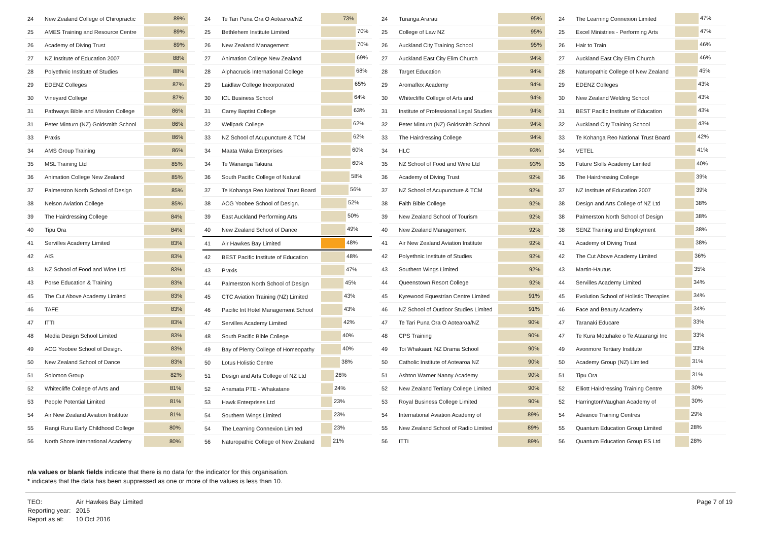| 24 | New Zealand College of Chiropractic | 89% |
| 25 | AMES Training and Resource Centre | 89% |
| 26 | Academy of Diving Trust | 89% |
| 27 | NZ Institute of Education 2007 | 88% |
| 28 | Polyethnic Institute of Studies | 88% |
| 29 | EDENZ Colleges | 87% |
| 30 | Vineyard College | 87% |
| 31 | Pathways Bible and Mission College | 86% |
| 31 | Peter Minturn (NZ) Goldsmith School | 86% |
| 33 | Praxis | 86% |
| 34 | AMS Group Training | 86% |
| 35 | MSL Training Ltd | 85% |
| 36 | Animation College New Zealand | 85% |
| 37 | Palmerston North School of Design | 85% |
| 38 | Nelson Aviation College | 85% |
| 39 | The Hairdressing College | 84% |
| 40 | Tipu Ora | 84% |
| 41 | Servilles Academy Limited | 83% |
| 42 | AIS | 83% |
| 43 | NZ School of Food and Wine Ltd | 83% |
| 43 | Porse Education & Training | 83% |
| 45 | The Cut Above Academy Limited | 83% |
| 46 | TAFE | 83% |
| 47 | ITTI | 83% |
| 48 | Media Design School Limited | 83% |
| 49 | ACG Yoobee School of Design. | 83% |
| 50 | New Zealand School of Dance | 83% |
| 51 | Solomon Group | 82% |
| 52 | Whitecliffe College of Arts and | 81% |
| 53 | People Potential Limited | 81% |
| 54 | Air New Zealand Aviation Institute | 81% |
| 55 | Rangi Ruru Early Childhood College | 80% |
| 56 | North Shore International Academy | 80% |
| 24 | Te Tari Puna Ora O Aotearoa/NZ | 73% |
| 25 | Bethlehem Institute Limited | 70% |
| 26 | New Zealand Management | 70% |
| 27 | Animation College New Zealand | 69% |
| 28 | Alphacrucis International College | 68% |
| 29 | Laidlaw College Incorporated | 65% |
| 30 | ICL Business School | 64% |
| 31 | Carey Baptist College | 63% |
| 32 | Wellpark College | 62% |
| 33 | NZ School of Acupuncture & TCM | 62% |
| 34 | Maata Waka Enterprises | 60% |
| 34 | Te Wananga Takiura | 60% |
| 36 | South Pacific College of Natural | 58% |
| 37 | Te Kohanga Reo National Trust Board | 56% |
| 38 | ACG Yoobee School of Design. | 52% |
| 39 | East Auckland Performing Arts | 50% |
| 40 | New Zealand School of Dance | 49% |
| 41 | Air Hawkes Bay Limited | 48% |
| 42 | BEST Pacific Institute of Education | 48% |
| 43 | Praxis | 47% |
| 44 | Palmerston North School of Design | 45% |
| 45 | CTC Aviation Training (NZ) Limited | 43% |
| 46 | Pacific Int Hotel Management School | 43% |
| 47 | Servilles Academy Limited | 42% |
| 48 | South Pacific Bible College | 40% |
| 49 | Bay of Plenty College of Homeopathy | 40% |
| 50 | Lotus Holistic Centre | 38% |
| 51 | Design and Arts College of NZ Ltd | 26% |
| 52 | Anamata PTE - Whakatane | 24% |
| 53 | Hawk Enterprises Ltd | 23% |
| 54 | Southern Wings Limited | 23% |
| 54 | The Learning Connexion Limited | 23% |
| 56 | Naturopathic College of New Zealand | 21% |
| 24 | Turanga Ararau | 95% |
| 25 | College of Law NZ | 95% |
| 26 | Auckland City Training School | 95% |
| 27 | Auckland East City Elim Church | 94% |
| 28 | Target Education | 94% |
| 29 | Aromaflex Academy | 94% |
| 30 | Whitecliffe College of Arts and | 94% |
| 31 | Institute of Professional Legal Studies | 94% |
| 32 | Peter Minturn (NZ) Goldsmith School | 94% |
| 33 | The Hairdressing College | 94% |
| 34 | HLC | 93% |
| 35 | NZ School of Food and Wine Ltd | 93% |
| 36 | Academy of Diving Trust | 92% |
| 37 | NZ School of Acupuncture & TCM | 92% |
| 38 | Faith Bible College | 92% |
| 39 | New Zealand School of Tourism | 92% |
| 40 | New Zealand Management | 92% |
| 41 | Air New Zealand Aviation Institute | 92% |
| 42 | Polyethnic Institute of Studies | 92% |
| 43 | Southern Wings Limited | 92% |
| 44 | Queenstown Resort College | 92% |
| 45 | Kyrewood Equestrian Centre Limited | 91% |
| 46 | NZ School of Outdoor Studies Limited | 91% |
| 47 | Te Tari Puna Ora O Aotearoa/NZ | 90% |
| 48 | CPS Training | 90% |
| 49 | Toi Whakaari: NZ Drama School | 90% |
| 50 | Catholic Institute of Aotearoa NZ | 90% |
| 51 | Ashton Warner Nanny Academy | 90% |
| 52 | New Zealand Tertiary College Limited | 90% |
| 53 | Royal Business College Limited | 90% |
| 54 | International Aviation Academy of | 89% |
| 55 | New Zealand School of Radio Limited | 89% |
| 56 | ITTI | 89% |
| 24 | The Learning Connexion Limited | 47% |
| 25 | Excel Ministries - Performing Arts | 47% |
| 26 | Hair to Train | 46% |
| 27 | Auckland East City Elim Church | 46% |
| 28 | Naturopathic College of New Zealand | 45% |
| 29 | EDENZ Colleges | 43% |
| 30 | New Zealand Welding School | 43% |
| 31 | BEST Pacific Institute of Education | 43% |
| 32 | Auckland City Training School | 43% |
| 33 | Te Kohanga Reo National Trust Board | 42% |
| 34 | VETEL | 41% |
| 35 | Future Skills Academy Limited | 40% |
| 36 | The Hairdressing College | 39% |
| 37 | NZ Institute of Education 2007 | 39% |
| 38 | Design and Arts College of NZ Ltd | 38% |
| 38 | Palmerston North School of Design | 38% |
| 38 | SENZ Training and Employment | 38% |
| 41 | Academy of Diving Trust | 38% |
| 42 | The Cut Above Academy Limited | 36% |
| 43 | Martin-Hautus | 35% |
| 44 | Servilles Academy Limited | 34% |
| 45 | Evolution School of Holistic Therapies | 34% |
| 46 | Face and Beauty Academy | 34% |
| 47 | Taranaki Educare | 33% |
| 47 | Te Kura Motuhake o Te Ataarangi Inc | 33% |
| 49 | Avonmore Tertiary Institute | 33% |
| 50 | Academy Group (NZ) Limited | 31% |
| 51 | Tipu Ora | 31% |
| 52 | Elliott Hairdressing Training Centre | 30% |
| 52 | Harrington\Vaughan Academy of | 30% |
| 54 | Advance Training Centres | 29% |
| 55 | Quantum Education Group Limited | 28% |
| 56 | Quantum Education Group ES Ltd | 28% |
n/a values or blank fields indicate that there is no data for the indicator for this organisation.
* indicates that the data has been suppressed as one or more of the values is less than 10.
| TEO: | Air Hawkes Bay Limited |
| Reporting year: | 2015 |
| Report as at: | 10 Oct 2016 |
Page 7 of 19